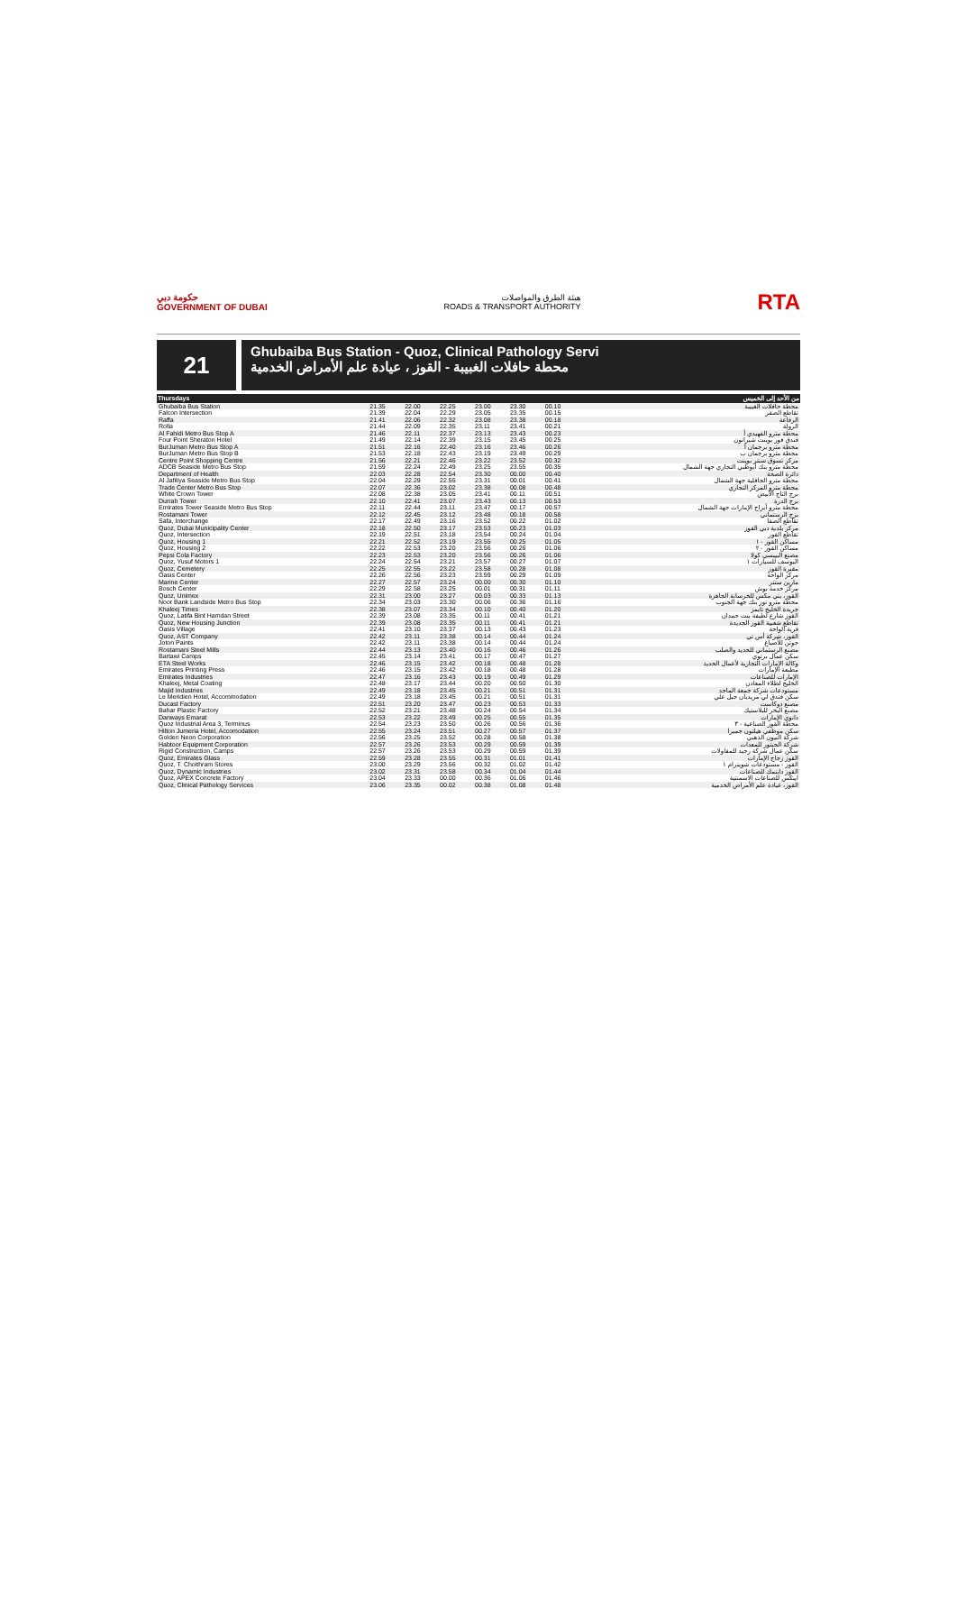حكومة دبي
GOVERNMENT OF DUBAI
هيئة الطرق والمواصلات
ROADS & TRANSPORT AUTHORITY
RTA
21
Ghubaiba Bus Station - Quoz, Clinical Pathology Servi
محطة حافلات الغبيبة - القوز ، عيادة علم الأمراض الخدمية
| Thursdays | | | | | | | | من الأحد إلى الخميس |
| --- | --- | --- | --- | --- | --- | --- | --- | --- |
| Ghubaiba Bus Station | 21.35 | 22.00 | 22.25 | 23.00 | 23.30 | 00.10 | | محطة حافلات الغبيبة |
| Falcon Intersection | 21.39 | 22.04 | 22.29 | 23.05 | 23.35 | 00.15 | | تقاطع الصقر |
| Raffa | 21.41 | 22.06 | 22.32 | 23.08 | 23.38 | 00.18 | | الرفاعة |
| Rolla | 21.44 | 22.09 | 22.35 | 23.11 | 23.41 | 00.21 | | الرولة |
| Al Fahidi Metro Bus Stop A | 21.46 | 22.11 | 22.37 | 23.13 | 23.43 | 00.23 | | محطة مترو الفهيدي أ |
| Four Point Sheraton Hotel | 21.49 | 22.14 | 22.39 | 23.15 | 23.45 | 00.25 | | فندق فور بوينت شيراتون |
| BurJuman Metro Bus Stop A | 21.51 | 22.16 | 22.40 | 23.16 | 23.46 | 00.26 | | محطة مترو برجمان أ |
| BurJuman Metro Bus Stop B | 21.53 | 22.18 | 22.43 | 23.19 | 23.49 | 00.29 | | محطة مترو برجمان ب |
| Centre Point Shopping Centre | 21.56 | 22.21 | 22.46 | 23.22 | 23.52 | 00.32 | | مركز تسوق سنتر بوينت |
| ADCB Seaside Metro Bus Stop | 21.59 | 22.24 | 22.49 | 23.25 | 23.55 | 00.35 | | محطة مترو بنك أبوظبي التجاري جهة الشمال |
| Department of Health | 22.03 | 22.28 | 22.54 | 23.30 | 00.00 | 00.40 | | دائرة الصحة |
| Al Jafiliya Seaside Metro Bus Stop | 22.04 | 22.29 | 22.55 | 23.31 | 00.01 | 00.41 | | محطة مترو الجافلية جهة الشمال |
| Trade Center Metro Bus Stop | 22.07 | 22.36 | 23.02 | 23.38 | 00.08 | 00.48 | | محطة مترو المركز التجاري |
| White Crown Tower | 22.08 | 22.38 | 23.05 | 23.41 | 00.11 | 00.51 | | برج التاج الأبيض |
| Durrah Tower | 22.10 | 22.41 | 23.07 | 23.43 | 00.13 | 00.53 | | برج الدرة |
| Emirates Tower Seaside Metro Bus Stop | 22.11 | 22.44 | 23.11 | 23.47 | 00.17 | 00.57 | | محطة مترو أبراج الإمارات جهة الشمال |
| Rostamani Tower | 22.12 | 22.45 | 23.12 | 23.48 | 00.18 | 00.58 | | برج الرستماني |
| Safa, Interchange | 22.17 | 22.49 | 23.16 | 23.52 | 00.22 | 01.02 | | تقاطع الصفا |
| Quoz, Dubai Municipality Center | 22.18 | 22.50 | 23.17 | 23.53 | 00.23 | 01.03 | | مركز بلدية دبي القوز |
| Quoz, Intersection | 22.19 | 22.51 | 23.18 | 23.54 | 00.24 | 01.04 | | تقاطع القوز |
| Quoz, Housing 1 | 22.21 | 22.52 | 23.19 | 23.55 | 00.25 | 01.05 | | مساكن القوز - ١ |
| Quoz, Housing 2 | 22.22 | 22.53 | 23.20 | 23.56 | 00.26 | 01.06 | | مساكن القوز - ٢ |
| Pepsi Cola Factory | 22.23 | 22.53 | 23.20 | 23.56 | 00.26 | 01.06 | | مصنع البيبسي كولا |
| Quoz, Yusuf Motors 1 | 22.24 | 22.54 | 23.21 | 23.57 | 00.27 | 01.07 | | اليوسف للسيارات ١ |
| Quoz, Cemetery | 22.25 | 22.55 | 23.22 | 23.58 | 00.28 | 01.08 | | مقبرة القوز |
| Oasis Center | 22.26 | 22.56 | 23.23 | 23.59 | 00.29 | 01.09 | | مركز الواحة |
| Marine Center | 22.27 | 22.57 | 23.24 | 00.00 | 00.30 | 01.10 | | مارين سنتر |
| Bosch Center | 22.29 | 22.58 | 23.25 | 00.01 | 00.31 | 01.11 | | مركز خدمة بوش |
| Quoz, Unimex | 22.31 | 23.00 | 23.27 | 00.03 | 00.33 | 01.13 | | القوز، يني مكس للخرسانة الجاهزة |
| Noor Bank Landside Metro Bus Stop | 22.34 | 23.03 | 23.30 | 00.06 | 00.36 | 01.16 | | محطة مترو نور بنك جهة الجنوب |
| Khaleej Times | 22.38 | 23.07 | 23.34 | 00.10 | 00.40 | 01.20 | | جريدة الخليج تايمز |
| Quoz, Latifa Bint Hamdan Street | 22.39 | 23.08 | 23.35 | 00.11 | 00.41 | 01.21 | | القوز شارع لطيفة بنت حمدان |
| Quoz, New Housing Junction | 22.39 | 23.08 | 23.35 | 00.11 | 00.41 | 01.21 | | تقاطع شعبية القوز الجديدة |
| Oasis Village | 22.41 | 23.10 | 23.37 | 00.13 | 00.43 | 01.23 | | قرية الواحة |
| Quoz, AST Company | 22.42 | 23.11 | 23.38 | 00.14 | 00.44 | 01.24 | | القوز، شركة أس تي |
| Joton Paints | 22.42 | 23.11 | 23.38 | 00.14 | 00.44 | 01.24 | | جوتن للأصباغ |
| Rostamani Steel Mills | 22.44 | 23.13 | 23.40 | 00.16 | 00.46 | 01.26 | | مصنع الرستماني للحديد والصلب |
| Bartawi Camps | 22.45 | 23.14 | 23.41 | 00.17 | 00.47 | 01.27 | | سكن عمال برتوي |
| ETA Steel Works | 22.46 | 23.15 | 23.42 | 00.18 | 00.48 | 01.28 | | وكالة الإمارات التجارية لأعمال الحديد |
| Emirates Printing Press | 22.46 | 23.15 | 23.42 | 00.18 | 00.48 | 01.28 | | مطبعة الإمارات |
| Emirates Industries | 22.47 | 23.16 | 23.43 | 00.19 | 00.49 | 01.29 | | الإمارات للصناعات |
| Khaleej, Metal Coating | 22.48 | 23.17 | 23.44 | 00.20 | 00.50 | 01.30 | | الخليج لطلاء المعادن |
| Majid Industries | 22.49 | 23.18 | 23.45 | 00.21 | 00.51 | 01.31 | | مستودعات شركة جمعة الماجد |
| Le Meridien Hotel, Accommodation | 22.49 | 23.18 | 23.45 | 00.21 | 00.51 | 01.31 | | سكن فندق لي مريديان جبل علي |
| Ducast Factory | 22.51 | 23.20 | 23.47 | 00.23 | 00.53 | 01.33 | | مصنع دوكاست |
| Bahar Plastic Factory | 22.52 | 23.21 | 23.48 | 00.24 | 00.54 | 01.34 | | مصنع البحر للبلاستيك |
| Danways Emarat | 22.53 | 23.22 | 23.49 | 00.25 | 00.55 | 01.35 | | دانوي الإمارات |
| Quoz Industrial Area 3, Terminus | 22.54 | 23.23 | 23.50 | 00.26 | 00.56 | 01.36 | | محطة القوز الصناعية - ٣ |
| Hilton Jumeria Hotel, Accomodation | 22.55 | 23.24 | 23.51 | 00.27 | 00.57 | 01.37 | | سكن موظفي هيلتون جميرا |
| Golden Neon Corporation | 22.56 | 23.25 | 23.52 | 00.28 | 00.58 | 01.38 | | شركة النيون الذهبي |
| Habtoor Equipment Corporation | 22.57 | 23.26 | 23.53 | 00.29 | 00.59 | 01.39 | | شركة الحبتور للمعدات |
| Rigid Construction, Camps | 22.57 | 23.26 | 23.53 | 00.29 | 00.59 | 01.39 | | سكن عمال شركة رجيد للمقاولات |
| Quoz, Emirates Glass | 22.59 | 23.28 | 23.55 | 00.31 | 01.01 | 01.41 | | القوز زجاج الإمارات |
| Quoz, T. Choithram Stores | 23.00 | 23.29 | 23.56 | 00.32 | 01.02 | 01.42 | | القوز - مستودعات شويترام ١ |
| Quoz, Dynamic Industries | 23.02 | 23.31 | 23.58 | 00.34 | 01.04 | 01.44 | | القوز داينمك للصناعات |
| Quoz, APEX Concrete Factory | 23.04 | 23.33 | 00.00 | 00.36 | 01.06 | 01.46 | | ايبكس للصناعات الاسمنتية |
| Quoz, Clinical Pathology Services | 23.06 | 23.35 | 00.02 | 00.38 | 01.08 | 01.48 | | القوز، عيادة علم الأمراض الخدمية |